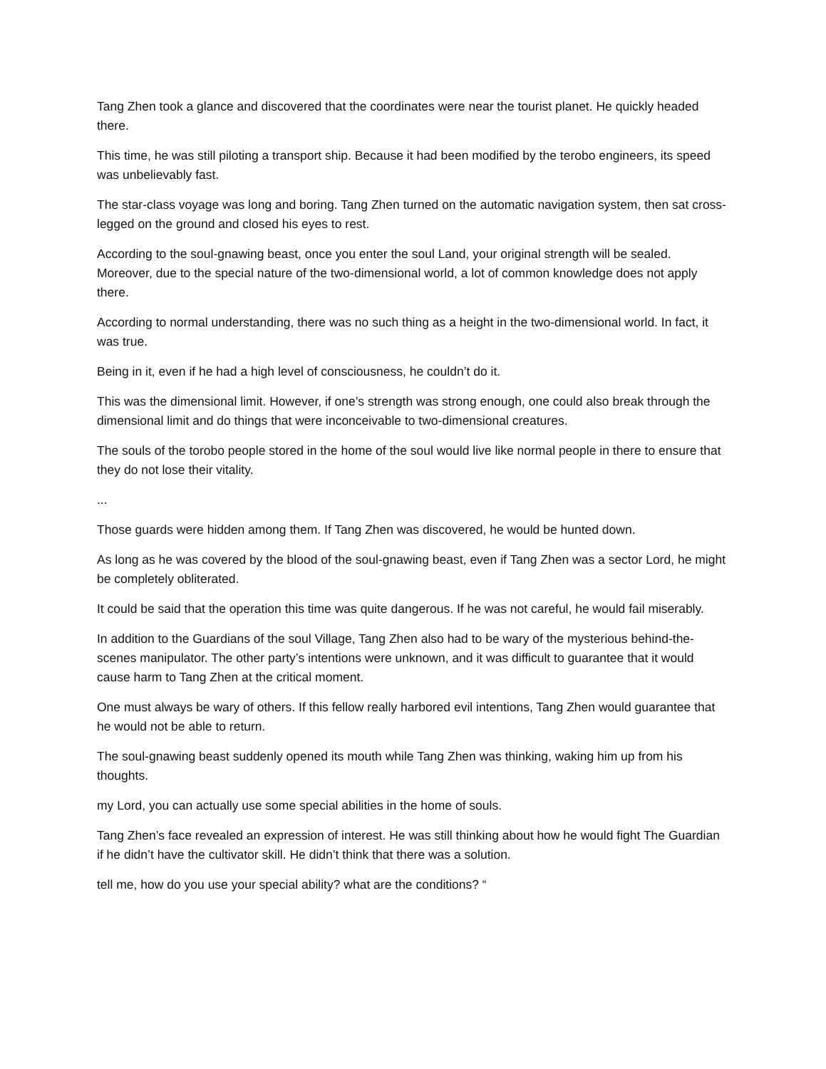Tang Zhen took a glance and discovered that the coordinates were near the tourist planet. He quickly headed there.
This time, he was still piloting a transport ship. Because it had been modified by the terobo engineers, its speed was unbelievably fast.
The star-class voyage was long and boring. Tang Zhen turned on the automatic navigation system, then sat cross-legged on the ground and closed his eyes to rest.
According to the soul-gnawing beast, once you enter the soul Land, your original strength will be sealed. Moreover, due to the special nature of the two-dimensional world, a lot of common knowledge does not apply there.
According to normal understanding, there was no such thing as a height in the two-dimensional world. In fact, it was true.
Being in it, even if he had a high level of consciousness, he couldn’t do it.
This was the dimensional limit. However, if one’s strength was strong enough, one could also break through the dimensional limit and do things that were inconceivable to two-dimensional creatures.
The souls of the torobo people stored in the home of the soul would live like normal people in there to ensure that they do not lose their vitality.
...
Those guards were hidden among them. If Tang Zhen was discovered, he would be hunted down.
As long as he was covered by the blood of the soul-gnawing beast, even if Tang Zhen was a sector Lord, he might be completely obliterated.
It could be said that the operation this time was quite dangerous. If he was not careful, he would fail miserably.
In addition to the Guardians of the soul Village, Tang Zhen also had to be wary of the mysterious behind-the-scenes manipulator. The other party’s intentions were unknown, and it was difficult to guarantee that it would cause harm to Tang Zhen at the critical moment.
One must always be wary of others. If this fellow really harbored evil intentions, Tang Zhen would guarantee that he would not be able to return.
The soul-gnawing beast suddenly opened its mouth while Tang Zhen was thinking, waking him up from his thoughts.
my Lord, you can actually use some special abilities in the home of souls.
Tang Zhen’s face revealed an expression of interest. He was still thinking about how he would fight The Guardian if he didn’t have the cultivator skill. He didn’t think that there was a solution.
tell me, how do you use your special ability? what are the conditions? “